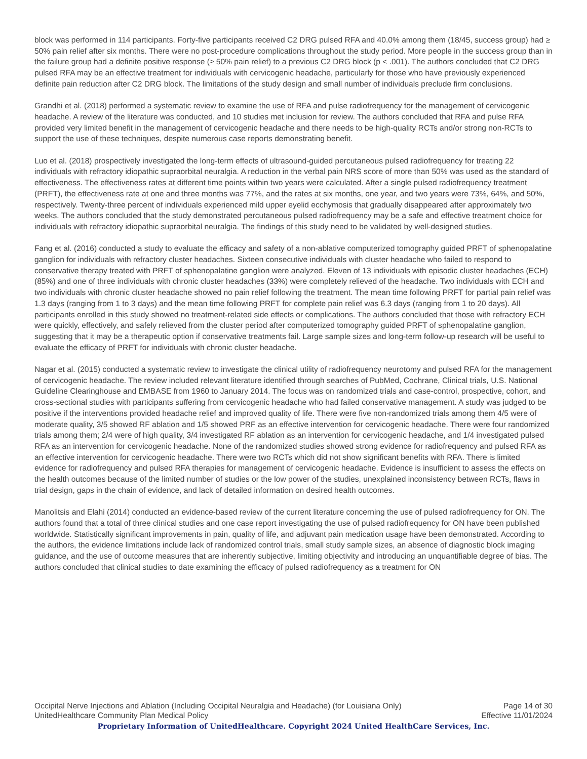block was performed in 114 participants. Forty-five participants received C2 DRG pulsed RFA and 40.0% among them (18/45, success group) had ≥ 50% pain relief after six months. There were no post-procedure complications throughout the study period. More people in the success group than in the failure group had a definite positive response (≥ 50% pain relief) to a previous C2 DRG block (p < .001). The authors concluded that C2 DRG pulsed RFA may be an effective treatment for individuals with cervicogenic headache, particularly for those who have previously experienced definite pain reduction after C2 DRG block. The limitations of the study design and small number of individuals preclude firm conclusions.
Grandhi et al. (2018) performed a systematic review to examine the use of RFA and pulse radiofrequency for the management of cervicogenic headache. A review of the literature was conducted, and 10 studies met inclusion for review. The authors concluded that RFA and pulse RFA provided very limited benefit in the management of cervicogenic headache and there needs to be high-quality RCTs and/or strong non-RCTs to support the use of these techniques, despite numerous case reports demonstrating benefit.
Luo et al. (2018) prospectively investigated the long-term effects of ultrasound-guided percutaneous pulsed radiofrequency for treating 22 individuals with refractory idiopathic supraorbital neuralgia. A reduction in the verbal pain NRS score of more than 50% was used as the standard of effectiveness. The effectiveness rates at different time points within two years were calculated. After a single pulsed radiofrequency treatment (PRFT), the effectiveness rate at one and three months was 77%, and the rates at six months, one year, and two years were 73%, 64%, and 50%, respectively. Twenty-three percent of individuals experienced mild upper eyelid ecchymosis that gradually disappeared after approximately two weeks. The authors concluded that the study demonstrated percutaneous pulsed radiofrequency may be a safe and effective treatment choice for individuals with refractory idiopathic supraorbital neuralgia. The findings of this study need to be validated by well-designed studies.
Fang et al. (2016) conducted a study to evaluate the efficacy and safety of a non-ablative computerized tomography guided PRFT of sphenopalatine ganglion for individuals with refractory cluster headaches. Sixteen consecutive individuals with cluster headache who failed to respond to conservative therapy treated with PRFT of sphenopalatine ganglion were analyzed. Eleven of 13 individuals with episodic cluster headaches (ECH) (85%) and one of three individuals with chronic cluster headaches (33%) were completely relieved of the headache. Two individuals with ECH and two individuals with chronic cluster headache showed no pain relief following the treatment. The mean time following PRFT for partial pain relief was 1.3 days (ranging from 1 to 3 days) and the mean time following PRFT for complete pain relief was 6.3 days (ranging from 1 to 20 days). All participants enrolled in this study showed no treatment-related side effects or complications. The authors concluded that those with refractory ECH were quickly, effectively, and safely relieved from the cluster period after computerized tomography guided PRFT of sphenopalatine ganglion, suggesting that it may be a therapeutic option if conservative treatments fail. Large sample sizes and long-term follow-up research will be useful to evaluate the efficacy of PRFT for individuals with chronic cluster headache.
Nagar et al. (2015) conducted a systematic review to investigate the clinical utility of radiofrequency neurotomy and pulsed RFA for the management of cervicogenic headache. The review included relevant literature identified through searches of PubMed, Cochrane, Clinical trials, U.S. National Guideline Clearinghouse and EMBASE from 1960 to January 2014. The focus was on randomized trials and case-control, prospective, cohort, and cross-sectional studies with participants suffering from cervicogenic headache who had failed conservative management. A study was judged to be positive if the interventions provided headache relief and improved quality of life. There were five non-randomized trials among them 4/5 were of moderate quality, 3/5 showed RF ablation and 1/5 showed PRF as an effective intervention for cervicogenic headache. There were four randomized trials among them; 2/4 were of high quality, 3/4 investigated RF ablation as an intervention for cervicogenic headache, and 1/4 investigated pulsed RFA as an intervention for cervicogenic headache. None of the randomized studies showed strong evidence for radiofrequency and pulsed RFA as an effective intervention for cervicogenic headache. There were two RCTs which did not show significant benefits with RFA. There is limited evidence for radiofrequency and pulsed RFA therapies for management of cervicogenic headache. Evidence is insufficient to assess the effects on the health outcomes because of the limited number of studies or the low power of the studies, unexplained inconsistency between RCTs, flaws in trial design, gaps in the chain of evidence, and lack of detailed information on desired health outcomes.
Manolitsis and Elahi (2014) conducted an evidence-based review of the current literature concerning the use of pulsed radiofrequency for ON. The authors found that a total of three clinical studies and one case report investigating the use of pulsed radiofrequency for ON have been published worldwide. Statistically significant improvements in pain, quality of life, and adjuvant pain medication usage have been demonstrated. According to the authors, the evidence limitations include lack of randomized control trials, small study sample sizes, an absence of diagnostic block imaging guidance, and the use of outcome measures that are inherently subjective, limiting objectivity and introducing an unquantifiable degree of bias. The authors concluded that clinical studies to date examining the efficacy of pulsed radiofrequency as a treatment for ON
Occipital Nerve Injections and Ablation (Including Occipital Neuralgia and Headache) (for Louisiana Only) Page 14 of 30
UnitedHealthcare Community Plan Medical Policy Effective 11/01/2024
Proprietary Information of UnitedHealthcare. Copyright 2024 United HealthCare Services, Inc.